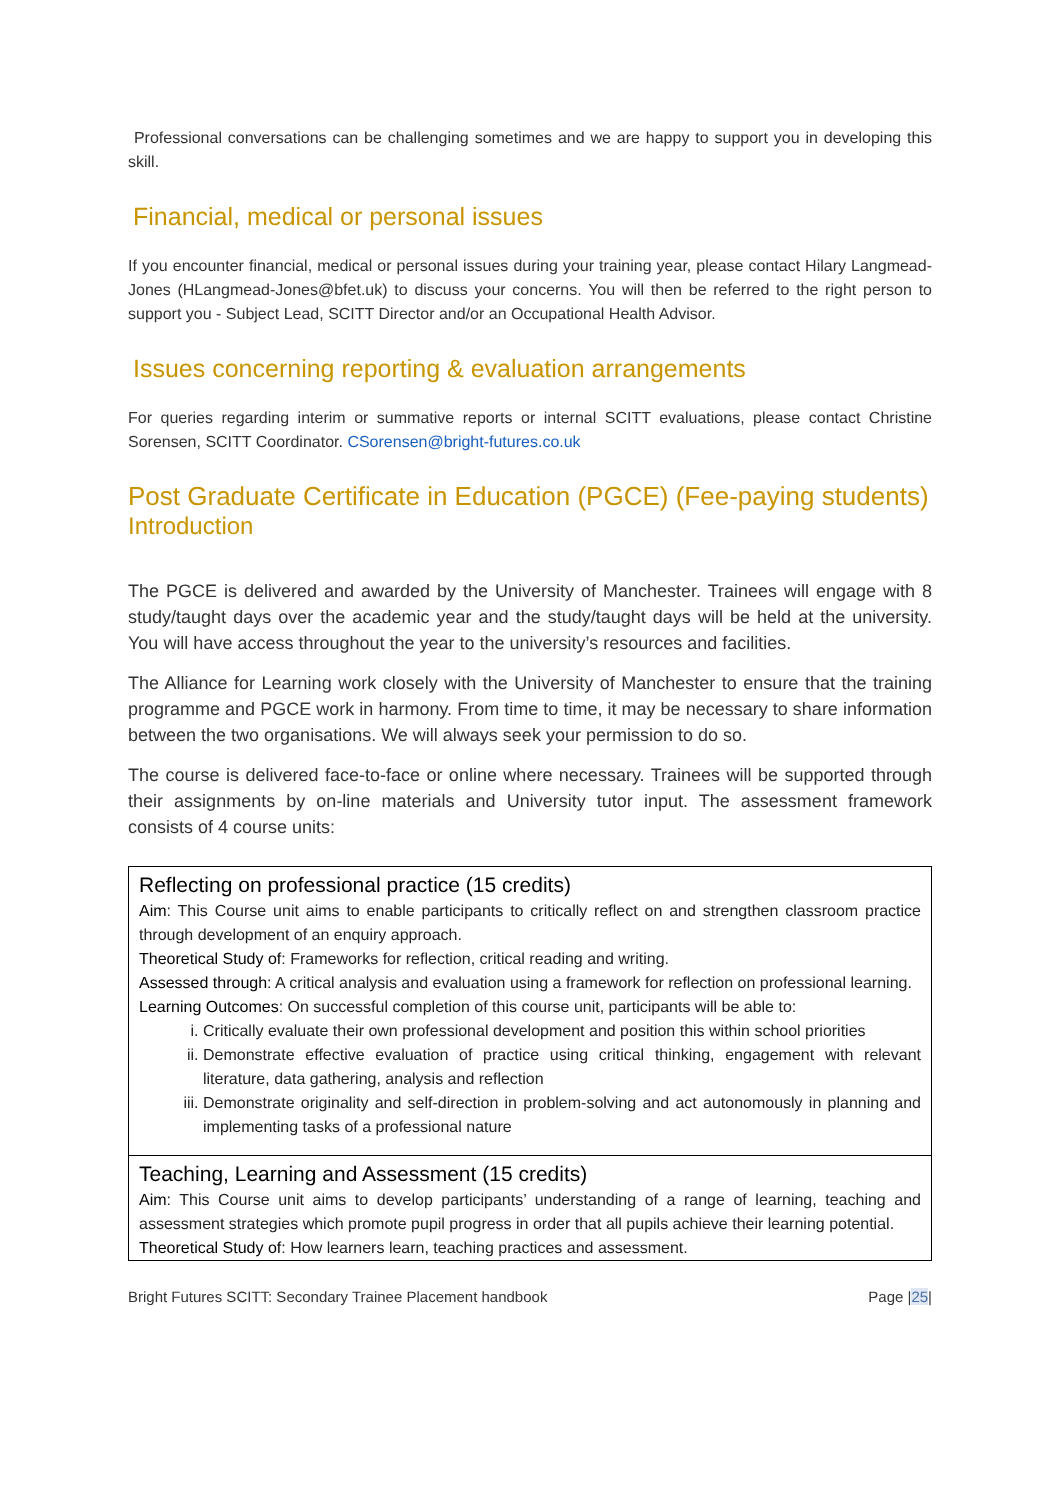Professional conversations can be challenging sometimes and we are happy to support you in developing this skill.
Financial, medical or personal issues
If you encounter financial, medical or personal issues during your training year, please contact Hilary Langmead-Jones (HLangmead-Jones@bfet.uk) to discuss your concerns. You will then be referred to the right person to support you - Subject Lead, SCITT Director and/or an Occupational Health Advisor.
Issues concerning reporting & evaluation arrangements
For queries regarding interim or summative reports or internal SCITT evaluations, please contact Christine Sorensen, SCITT Coordinator. CSorensen@bright-futures.co.uk
Post Graduate Certificate in Education (PGCE) (Fee-paying students)
Introduction
The PGCE is delivered and awarded by the University of Manchester. Trainees will engage with 8 study/taught days over the academic year and the study/taught days will be held at the university. You will have access throughout the year to the university’s resources and facilities.
The Alliance for Learning work closely with the University of Manchester to ensure that the training programme and PGCE work in harmony. From time to time, it may be necessary to share information between the two organisations. We will always seek your permission to do so.
The course is delivered face-to-face or online where necessary. Trainees will be supported through their assignments by on-line materials and University tutor input. The assessment framework consists of 4 course units:
| Reflecting on professional practice (15 credits) Aim : This Course unit aims to enable participants to critically reflect on and strengthen classroom practice through development of an enquiry approach. Theoretical Study of : Frameworks for reflection, critical reading and writing. Assessed through : A critical analysis and evaluation using a framework for reflection on professional learning. Learning Outcomes : On successful completion of this course unit, participants will be able to: i. Critically evaluate their own professional development and position this within school priorities ii. Demonstrate effective evaluation of practice using critical thinking, engagement with relevant literature, data gathering, analysis and reflection iii. Demonstrate originality and self-direction in problem-solving and act autonomously in planning and implementing tasks of a professional nature |
| Teaching, Learning and Assessment (15 credits) Aim : This Course unit aims to develop participants’ understanding of a range of learning, teaching and assessment strategies which promote pupil progress in order that all pupils achieve their learning potential. Theoretical Study of : How learners learn, teaching practices and assessment. |
Bright Futures SCITT: Secondary Trainee Placement handbook Page |25|